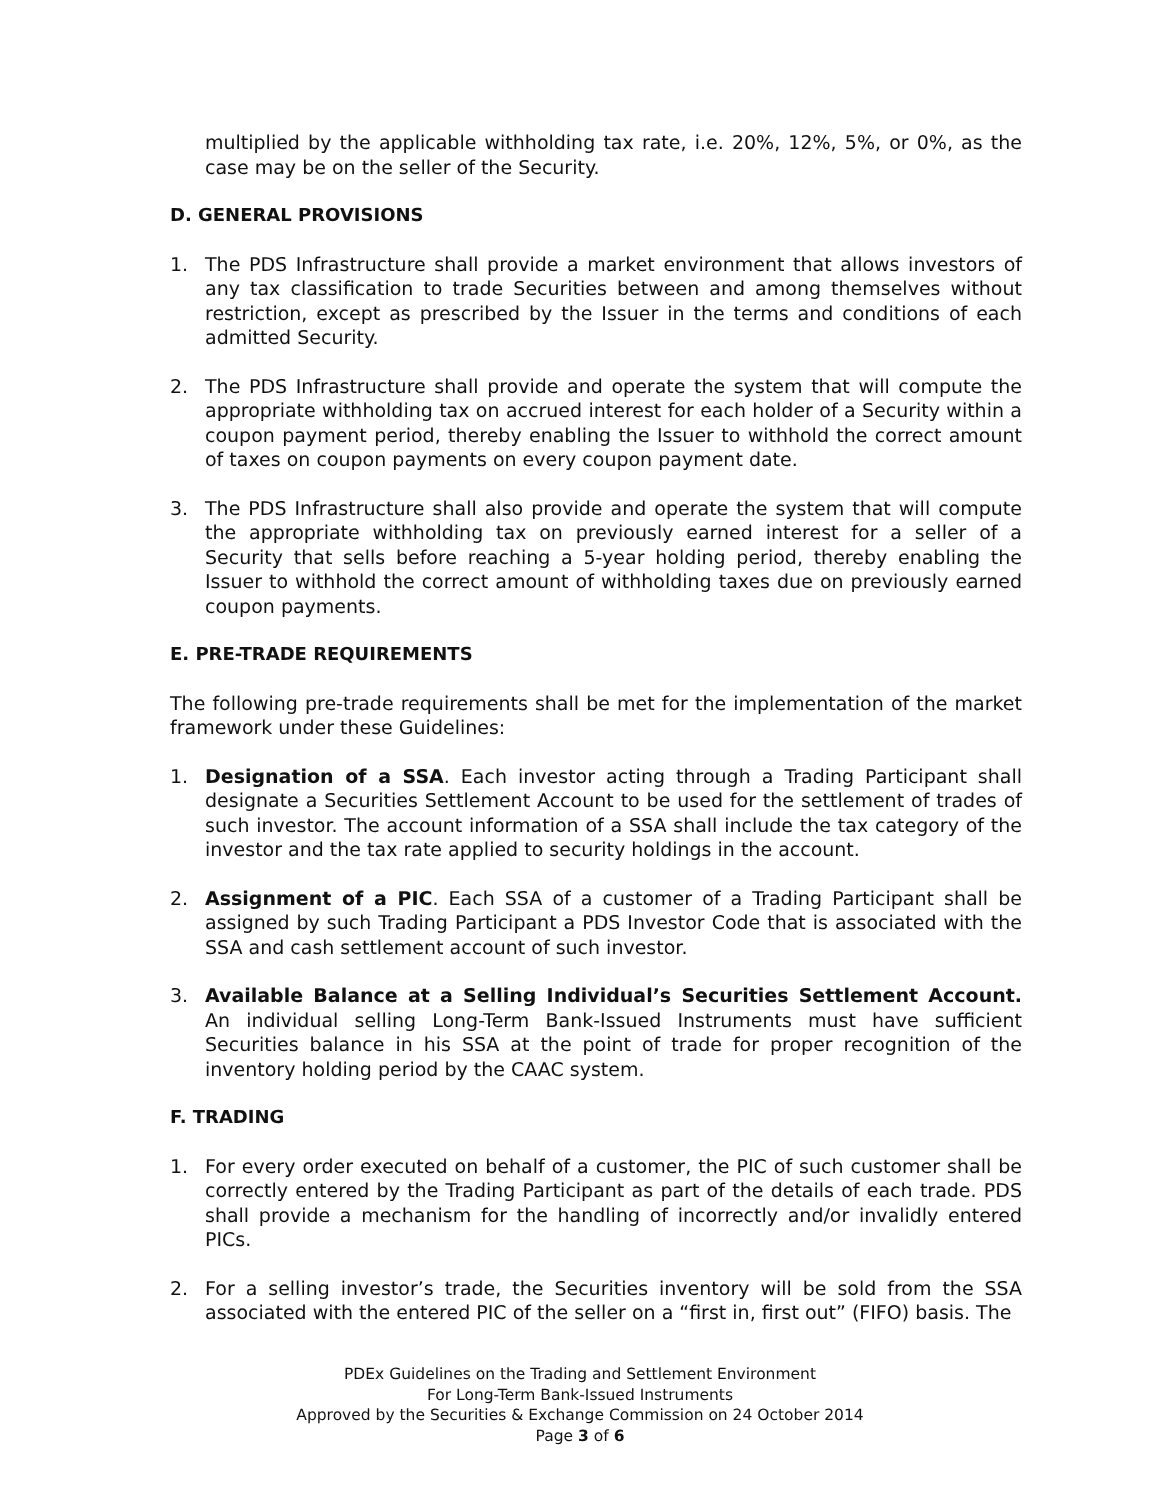multiplied by the applicable withholding tax rate, i.e. 20%, 12%, 5%, or 0%, as the case may be on the seller of the Security.
D. GENERAL PROVISIONS
1. The PDS Infrastructure shall provide a market environment that allows investors of any tax classification to trade Securities between and among themselves without restriction, except as prescribed by the Issuer in the terms and conditions of each admitted Security.
2. The PDS Infrastructure shall provide and operate the system that will compute the appropriate withholding tax on accrued interest for each holder of a Security within a coupon payment period, thereby enabling the Issuer to withhold the correct amount of taxes on coupon payments on every coupon payment date.
3. The PDS Infrastructure shall also provide and operate the system that will compute the appropriate withholding tax on previously earned interest for a seller of a Security that sells before reaching a 5-year holding period, thereby enabling the Issuer to withhold the correct amount of withholding taxes due on previously earned coupon payments.
E. PRE-TRADE REQUIREMENTS
The following pre-trade requirements shall be met for the implementation of the market framework under these Guidelines:
1. Designation of a SSA. Each investor acting through a Trading Participant shall designate a Securities Settlement Account to be used for the settlement of trades of such investor. The account information of a SSA shall include the tax category of the investor and the tax rate applied to security holdings in the account.
2. Assignment of a PIC. Each SSA of a customer of a Trading Participant shall be assigned by such Trading Participant a PDS Investor Code that is associated with the SSA and cash settlement account of such investor.
3. Available Balance at a Selling Individual’s Securities Settlement Account. An individual selling Long-Term Bank-Issued Instruments must have sufficient Securities balance in his SSA at the point of trade for proper recognition of the inventory holding period by the CAAC system.
F. TRADING
1. For every order executed on behalf of a customer, the PIC of such customer shall be correctly entered by the Trading Participant as part of the details of each trade. PDS shall provide a mechanism for the handling of incorrectly and/or invalidly entered PICs.
2. For a selling investor’s trade, the Securities inventory will be sold from the SSA associated with the entered PIC of the seller on a “first in, first out” (FIFO) basis. The
PDEx Guidelines on the Trading and Settlement Environment
For Long-Term Bank-Issued Instruments
Approved by the Securities & Exchange Commission on 24 October 2014
Page 3 of 6